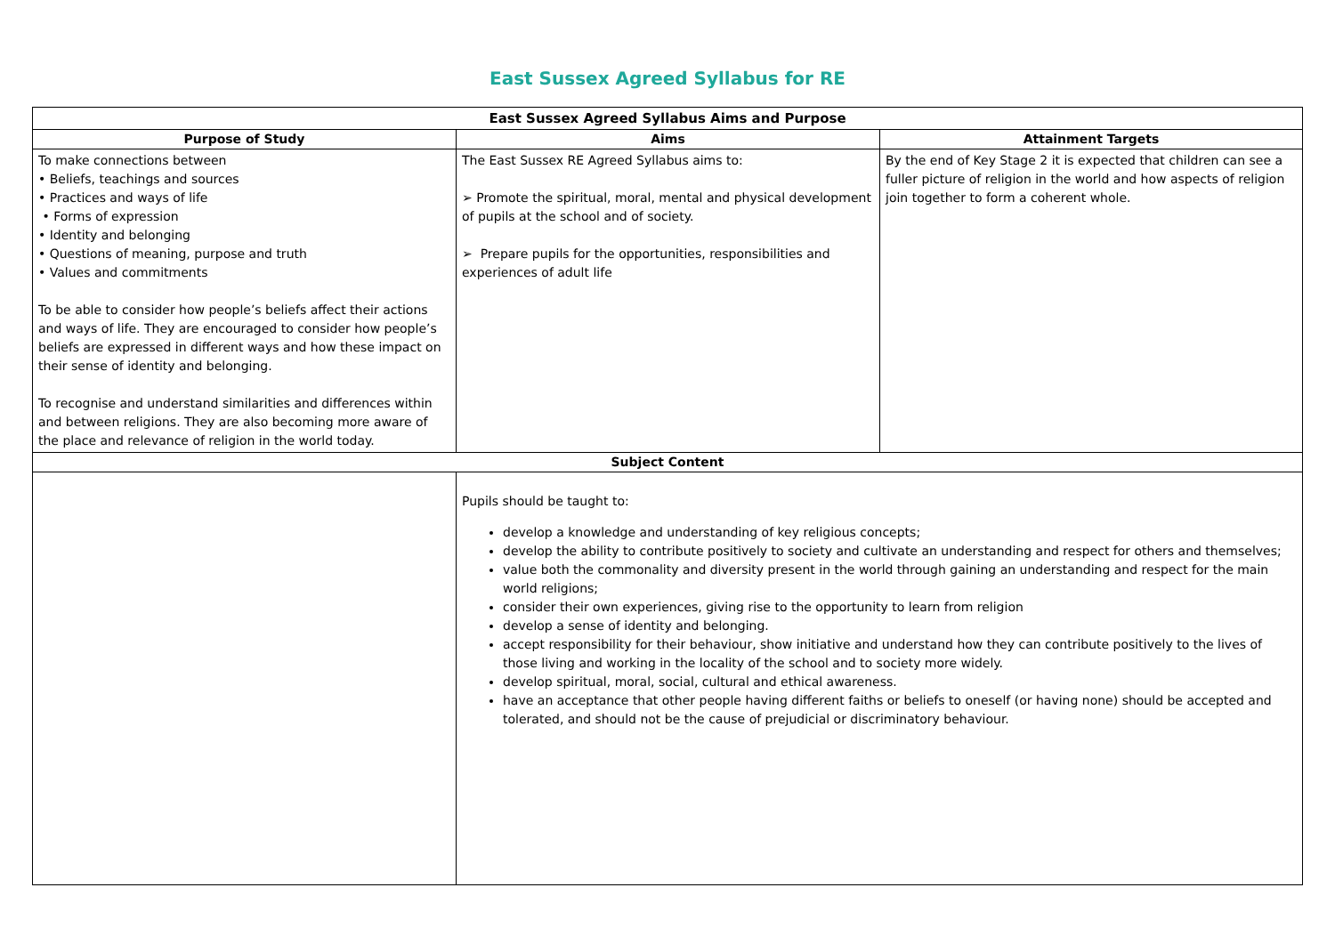East Sussex Agreed Syllabus for RE
| East Sussex Agreed Syllabus Aims and Purpose | | |
| --- | --- | --- |
| Purpose of Study | Aims | Attainment Targets |
| To make connections between • Beliefs, teachings and sources • Practices and ways of life • Forms of expression • Identity and belonging • Questions of meaning, purpose and truth • Values and commitments To be able to consider how people’s beliefs affect their actions and ways of life. They are encouraged to consider how people’s beliefs are expressed in different ways and how these impact on their sense of identity and belonging. To recognise and understand similarities and differences within and between religions. They are also becoming more aware of the place and relevance of religion in the world today. | The East Sussex RE Agreed Syllabus aims to: ➢ Promote the spiritual, moral, mental and physical development of pupils at the school and of society. ➢ Prepare pupils for the opportunities, responsibilities and experiences of adult life | By the end of Key Stage 2 it is expected that children can see a fuller picture of religion in the world and how aspects of religion join together to form a coherent whole. |
| Subject Content | | |
| | Pupils should be taught to: develop a knowledge and understanding of key religious concepts; develop the ability to contribute positively to society and cultivate an understanding and respect for others and themselves; value both the commonality and diversity present in the world through gaining an understanding and respect for the main world religions; consider their own experiences, giving rise to the opportunity to learn from religion develop a sense of identity and belonging. accept responsibility for their behaviour, show initiative and understand how they can contribute positively to the lives of those living and working in the locality of the school and to society more widely. develop spiritual, moral, social, cultural and ethical awareness. have an acceptance that other people having different faiths or beliefs to oneself (or having none) should be accepted and tolerated, and should not be the cause of prejudicial or discriminatory behaviour. | |